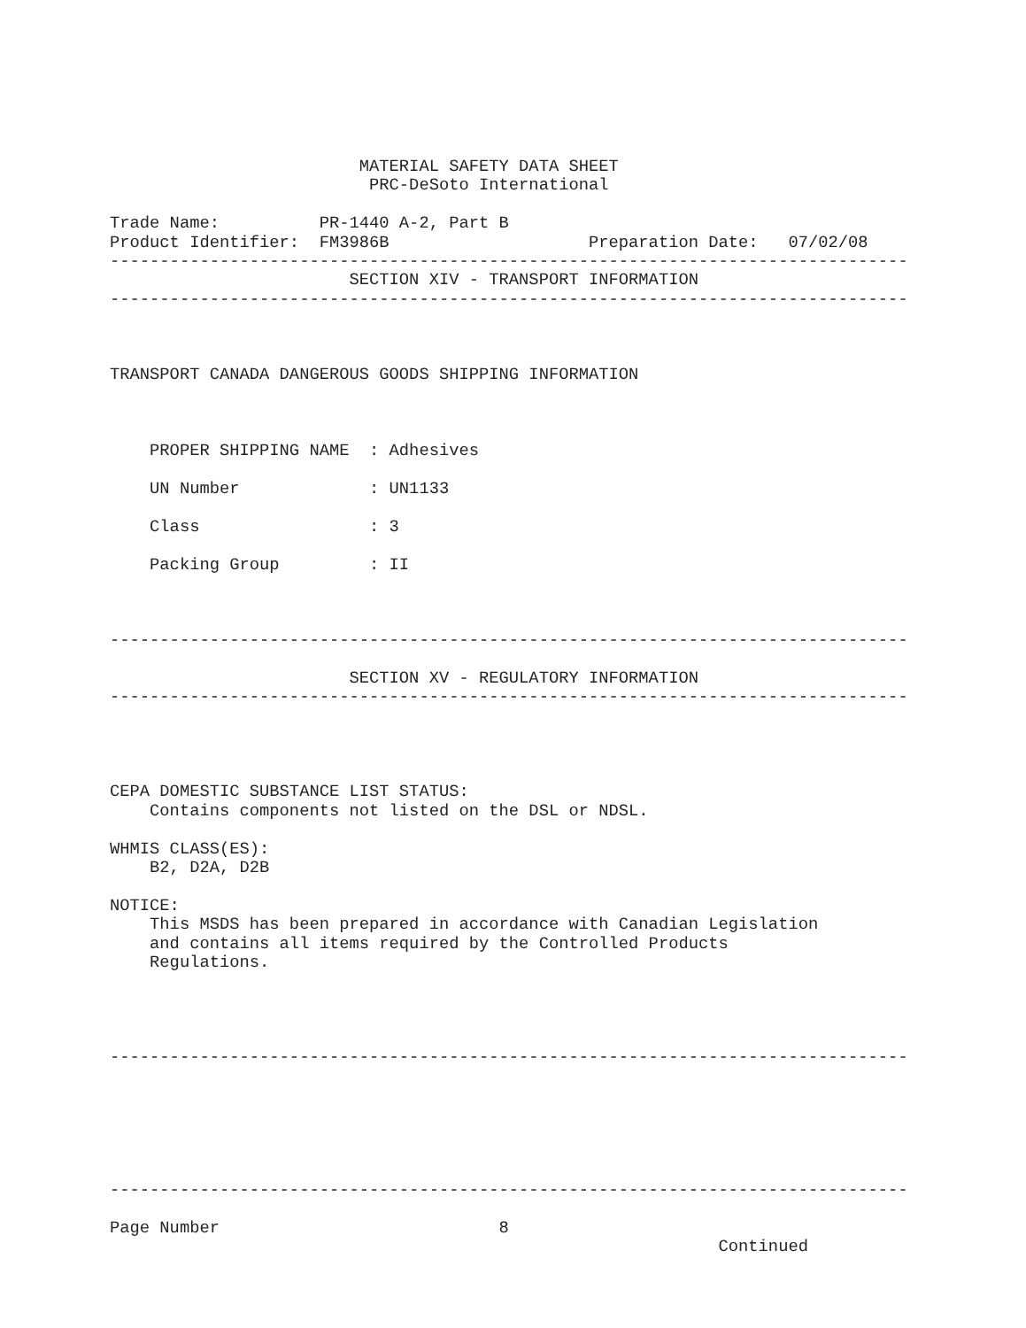MATERIAL SAFETY DATA SHEET
                          PRC-DeSoto International

Trade Name:          PR-1440 A-2, Part B
Product Identifier:  FM3986B                    Preparation Date:   07/02/08
--------------------------------------------------------------------------------
                        SECTION XIV - TRANSPORT INFORMATION
--------------------------------------------------------------------------------



TRANSPORT CANADA DANGEROUS GOODS SHIPPING INFORMATION



    PROPER SHIPPING NAME  : Adhesives

    UN Number             : UN1133

    Class                 : 3

    Packing Group         : II



--------------------------------------------------------------------------------

                        SECTION XV - REGULATORY INFORMATION
--------------------------------------------------------------------------------




CEPA DOMESTIC SUBSTANCE LIST STATUS:
    Contains components not listed on the DSL or NDSL.

WHMIS CLASS(ES):
    B2, D2A, D2B

NOTICE:
    This MSDS has been prepared in accordance with Canadian Legislation
    and contains all items required by the Controlled Products
    Regulations.




--------------------------------------------------------------------------------






--------------------------------------------------------------------------------

Page Number                            8
                                                             Continued